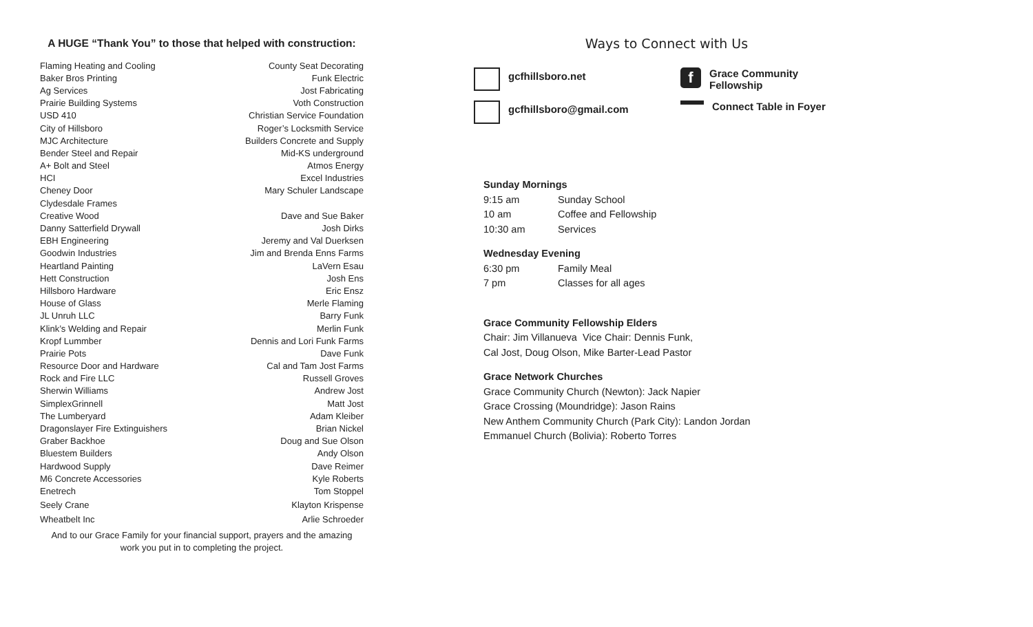A HUGE “Thank You” to those that helped with construction:
| Flaming Heating and Cooling | County Seat Decorating |
| Baker Bros Printing | Funk Electric |
| Ag Services | Jost Fabricating |
| Prairie Building Systems | Voth Construction |
| USD 410 | Christian Service Foundation |
| City of Hillsboro | Roger’s Locksmith Service |
| MJC Architecture | Builders Concrete and Supply |
| Bender Steel and Repair | Mid-KS underground |
| A+ Bolt and Steel | Atmos Energy |
| HCI | Excel Industries |
| Cheney Door | Mary Schuler Landscape |
| Clydesdale Frames | |
| Creative Wood | Dave and Sue Baker |
| Danny Satterfield Drywall | Josh Dirks |
| EBH Engineering | Jeremy and Val Duerksen |
| Goodwin Industries | Jim and Brenda Enns Farms |
| Heartland Painting | LaVern Esau |
| Hett Construction | Josh Ens |
| Hillsboro Hardware | Eric Ensz |
| House of Glass | Merle Flaming |
| JL Unruh LLC | Barry Funk |
| Klink’s Welding and Repair | Merlin Funk |
| Kropf Lummber | Dennis and Lori Funk Farms |
| Prairie Pots | Dave Funk |
| Resource Door and Hardware | Cal and Tam Jost Farms |
| Rock and Fire LLC | Russell Groves |
| Sherwin Williams | Andrew Jost |
| SimplexGrinnell | Matt Jost |
| The Lumberyard | Adam Kleiber |
| Dragonslayer Fire Extinguishers | Brian Nickel |
| Graber Backhoe | Doug and Sue Olson |
| Bluestem Builders | Andy Olson |
| Hardwood Supply | Dave Reimer |
| M6 Concrete Accessories | Kyle Roberts |
| Enetrech | Tom Stoppel |
| Seely Crane | Klayton Krispense |
| Wheatbelt Inc | Arlie Schroeder |
And to our Grace Family for your financial support, prayers and the amazing
work you put in to completing the project.
Ways to Connect with Us
gcfhillsboro.net
f
Grace Community
Fellowship
gcfhillsboro@gmail.com
Connect Table in Foyer
Sunday Mornings
9:15 am Sunday School
10 am Coffee and Fellowship
10:30 am Services
Wednesday Evening
6:30 pm Family Meal
7 pm Classes for all ages
Grace Community Fellowship Elders
Chair: Jim Villanueva Vice Chair: Dennis Funk,
Cal Jost, Doug Olson, Mike Barter-Lead Pastor
Grace Network Churches
Grace Community Church (Newton): Jack Napier
Grace Crossing (Moundridge): Jason Rains
New Anthem Community Church (Park City): Landon Jordan
Emmanuel Church (Bolivia): Roberto Torres